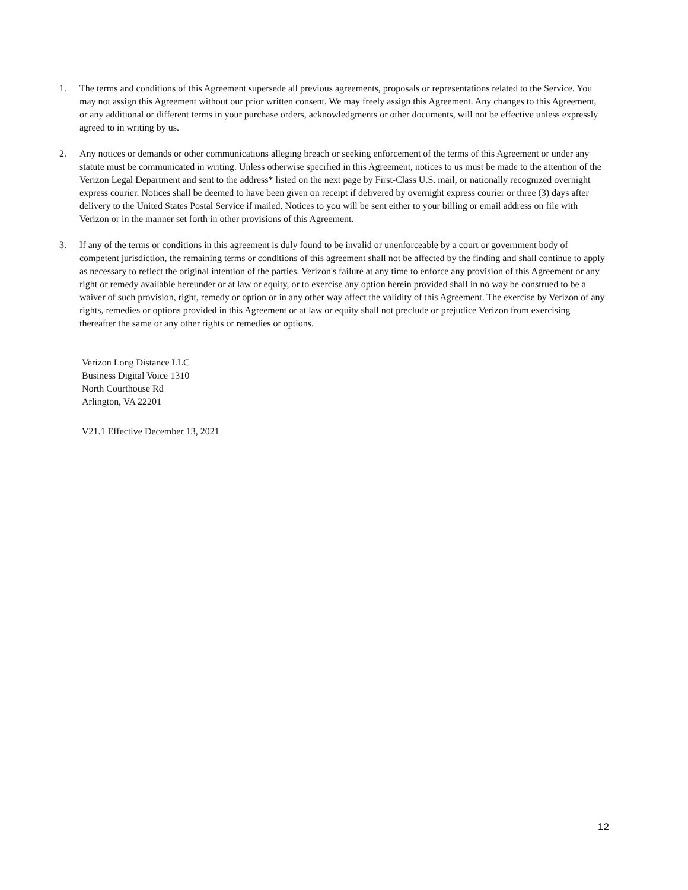1. The terms and conditions of this Agreement supersede all previous agreements, proposals or representations related to the Service. You may not assign this Agreement without our prior written consent. We may freely assign this Agreement. Any changes to this Agreement, or any additional or different terms in your purchase orders, acknowledgments or other documents, will not be effective unless expressly agreed to in writing by us.
2. Any notices or demands or other communications alleging breach or seeking enforcement of the terms of this Agreement or under any statute must be communicated in writing. Unless otherwise specified in this Agreement, notices to us must be made to the attention of the Verizon Legal Department and sent to the address* listed on the next page by First-Class U.S. mail, or nationally recognized overnight express courier. Notices shall be deemed to have been given on receipt if delivered by overnight express courier or three (3) days after delivery to the United States Postal Service if mailed. Notices to you will be sent either to your billing or email address on file with Verizon or in the manner set forth in other provisions of this Agreement.
3. If any of the terms or conditions in this agreement is duly found to be invalid or unenforceable by a court or government body of competent jurisdiction, the remaining terms or conditions of this agreement shall not be affected by the finding and shall continue to apply as necessary to reflect the original intention of the parties. Verizon's failure at any time to enforce any provision of this Agreement or any right or remedy available hereunder or at law or equity, or to exercise any option herein provided shall in no way be construed to be a waiver of such provision, right, remedy or option or in any other way affect the validity of this Agreement. The exercise by Verizon of any rights, remedies or options provided in this Agreement or at law or equity shall not preclude or prejudice Verizon from exercising thereafter the same or any other rights or remedies or options.
Verizon Long Distance LLC
Business Digital Voice 1310
North Courthouse Rd
Arlington, VA 22201
V21.1 Effective December 13, 2021
12